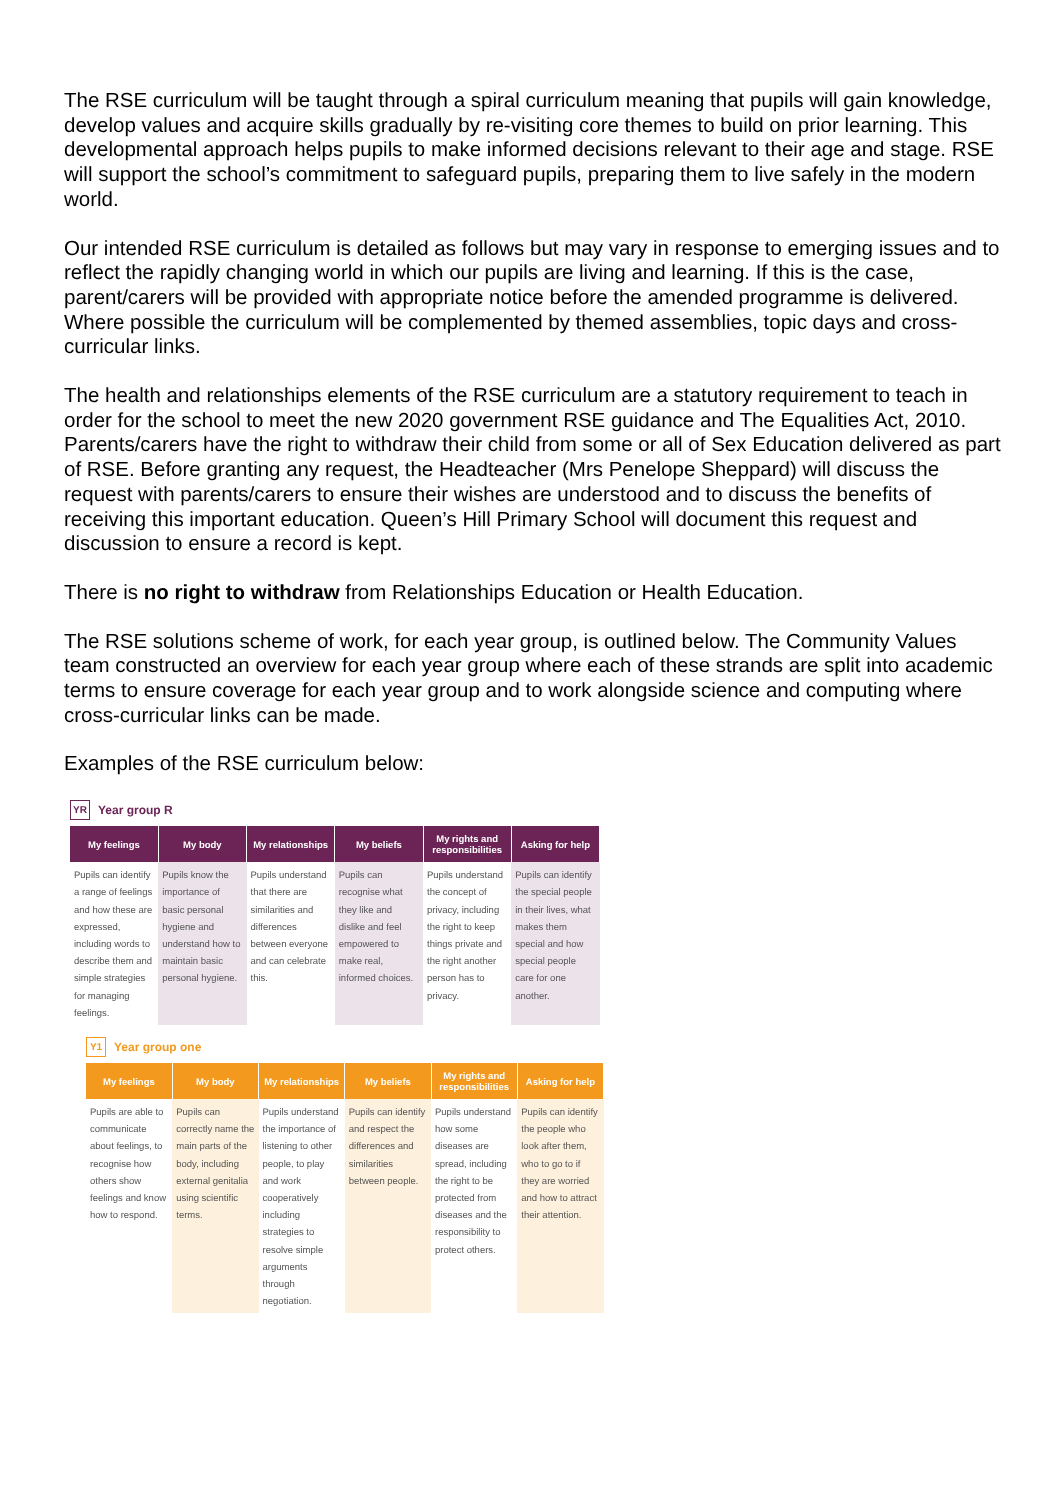The RSE curriculum will be taught through a spiral curriculum meaning that pupils will gain knowledge, develop values and acquire skills gradually by re-visiting core themes to build on prior learning. This developmental approach helps pupils to make informed decisions relevant to their age and stage. RSE will support the school’s commitment to safeguard pupils, preparing them to live safely in the modern world.
Our intended RSE curriculum is detailed as follows but may vary in response to emerging issues and to reflect the rapidly changing world in which our pupils are living and learning. If this is the case, parent/carers will be provided with appropriate notice before the amended programme is delivered. Where possible the curriculum will be complemented by themed assemblies, topic days and cross-curricular links.
The health and relationships elements of the RSE curriculum are a statutory requirement to teach in order for the school to meet the new 2020 government RSE guidance and The Equalities Act, 2010. Parents/carers have the right to withdraw their child from some or all of Sex Education delivered as part of RSE. Before granting any request, the Headteacher (Mrs Penelope Sheppard) will discuss the request with parents/carers to ensure their wishes are understood and to discuss the benefits of receiving this important education. Queen’s Hill Primary School will document this request and discussion to ensure a record is kept.
There is no right to withdraw from Relationships Education or Health Education.
The RSE solutions scheme of work, for each year group, is outlined below. The Community Values team constructed an overview for each year group where each of these strands are split into academic terms to ensure coverage for each year group and to work alongside science and computing where cross-curricular links can be made.
Examples of the RSE curriculum below:
YR Year group R
| My feelings | My body | My relationships | My beliefs | My rights and responsibilities | Asking for help |
| --- | --- | --- | --- | --- | --- |
| Pupils can identify a range of feelings and how these are expressed, including words to describe them and simple strategies for managing feelings. | Pupils know the importance of basic personal hygiene and understand how to maintain basic personal hygiene. | Pupils understand that there are similarities and differences between everyone and can celebrate this. | Pupils can recognise what they like and dislike and feel empowered to make real, informed choices. | Pupils understand the concept of privacy, including the right to keep things private and the right another person has to privacy. | Pupils can identify the special people in their lives, what makes them special and how special people care for one another. |
Y1 Year group one
| My feelings | My body | My relationships | My beliefs | My rights and responsibilities | Asking for help |
| --- | --- | --- | --- | --- | --- |
| Pupils are able to communicate about feelings, to recognise how others show feelings and know how to respond. | Pupils can correctly name the main parts of the body, including external genitalia using scientific terms. | Pupils understand the importance of listening to other people, to play and work cooperatively including strategies to resolve simple arguments through negotiation. | Pupils can identify and respect the differences and similarities between people. | Pupils understand how some diseases are spread, including the right to be protected from diseases and the responsibility to protect others. | Pupils can identify the people who look after them, who to go to if they are worried and how to attract their attention. |